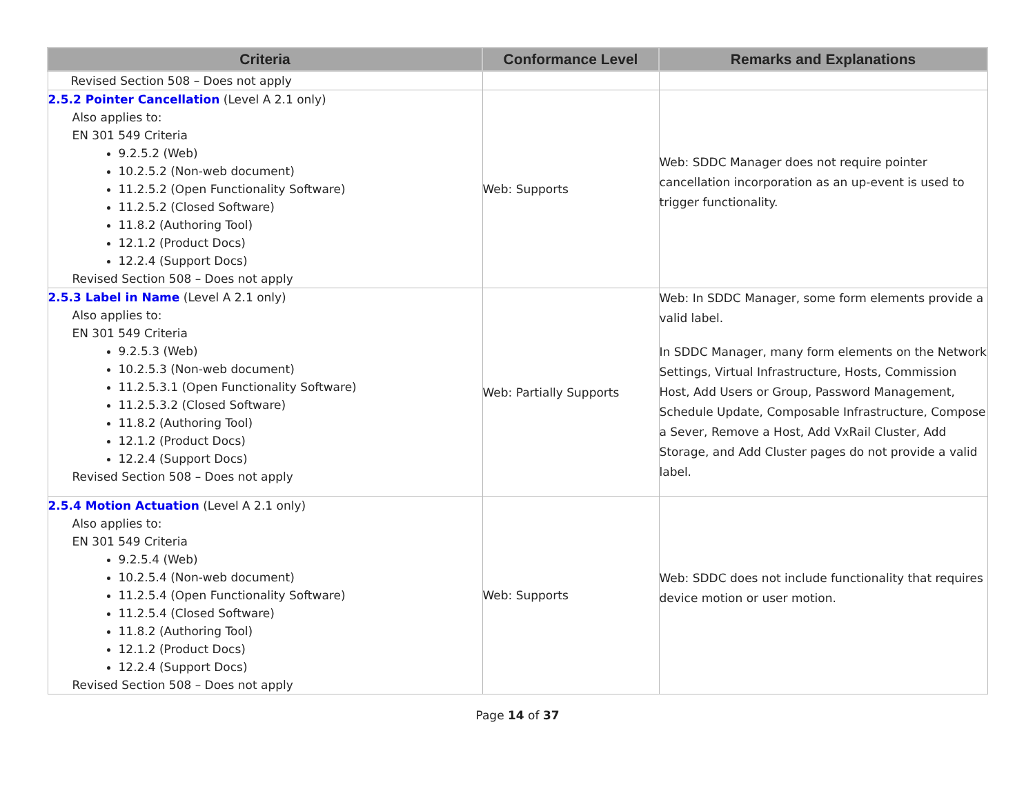| Criteria | Conformance Level | Remarks and Explanations |
| --- | --- | --- |
| Revised Section 508 – Does not apply | | |
| 2.5.2 Pointer Cancellation (Level A 2.1 only) Also applies to: EN 301 549 Criteria 9.2.5.2 (Web) 10.2.5.2 (Non-web document) 11.2.5.2 (Open Functionality Software) 11.2.5.2 (Closed Software) 11.8.2 (Authoring Tool) 12.1.2 (Product Docs) 12.2.4 (Support Docs) Revised Section 508 – Does not apply | Web: Supports | Web: SDDC Manager does not require pointer cancellation incorporation as an up-event is used to trigger functionality. |
| 2.5.3 Label in Name (Level A 2.1 only) Also applies to: EN 301 549 Criteria 9.2.5.3 (Web) 10.2.5.3 (Non-web document) 11.2.5.3.1 (Open Functionality Software) 11.2.5.3.2 (Closed Software) 11.8.2 (Authoring Tool) 12.1.2 (Product Docs) 12.2.4 (Support Docs) Revised Section 508 – Does not apply | Web: Partially Supports | Web: In SDDC Manager, some form elements provide a valid label. In SDDC Manager, many form elements on the Network Settings, Virtual Infrastructure, Hosts, Commission Host, Add Users or Group, Password Management, Schedule Update, Composable Infrastructure, Compose a Sever, Remove a Host, Add VxRail Cluster, Add Storage, and Add Cluster pages do not provide a valid label. |
| 2.5.4 Motion Actuation (Level A 2.1 only) Also applies to: EN 301 549 Criteria 9.2.5.4 (Web) 10.2.5.4 (Non-web document) 11.2.5.4 (Open Functionality Software) 11.2.5.4 (Closed Software) 11.8.2 (Authoring Tool) 12.1.2 (Product Docs) 12.2.4 (Support Docs) Revised Section 508 – Does not apply | Web: Supports | Web: SDDC does not include functionality that requires device motion or user motion. |
Page 14 of 37